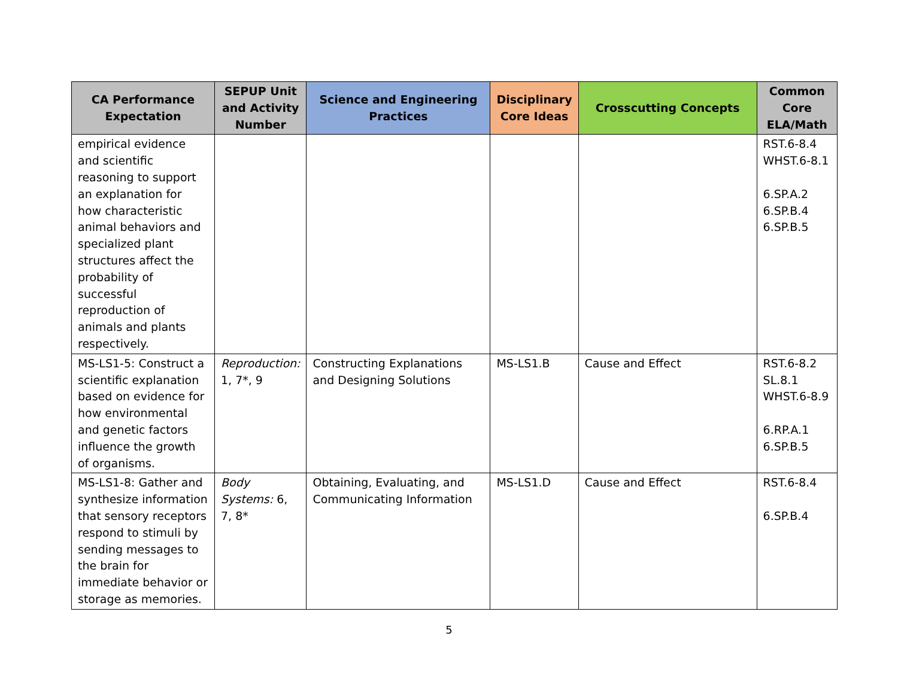| CA Performance Expectation | SEPUP Unit and Activity Number | Science and Engineering Practices | Disciplinary Core Ideas | Crosscutting Concepts | Common Core ELA/Math |
| --- | --- | --- | --- | --- | --- |
| empirical evidence and scientific reasoning to support an explanation for how characteristic animal behaviors and specialized plant structures affect the probability of successful reproduction of animals and plants respectively. | | | | | RST.6-8.4 WHST.6-8.1 6.SP.A.2 6.SP.B.4 6.SP.B.5 |
| MS-LS1-5: Construct a scientific explanation based on evidence for how environmental and genetic factors influence the growth of organisms. | Reproduction: 1, 7*, 9 | Constructing Explanations and Designing Solutions | MS-LS1.B | Cause and Effect | RST.6-8.2 SL.8.1 WHST.6-8.9 6.RP.A.1 6.SP.B.5 |
| MS-LS1-8: Gather and synthesize information that sensory receptors respond to stimuli by sending messages to the brain for immediate behavior or storage as memories. | Body Systems: 6, 7, 8* | Obtaining, Evaluating, and Communicating Information | MS-LS1.D | Cause and Effect | RST.6-8.4 6.SP.B.4 |
5